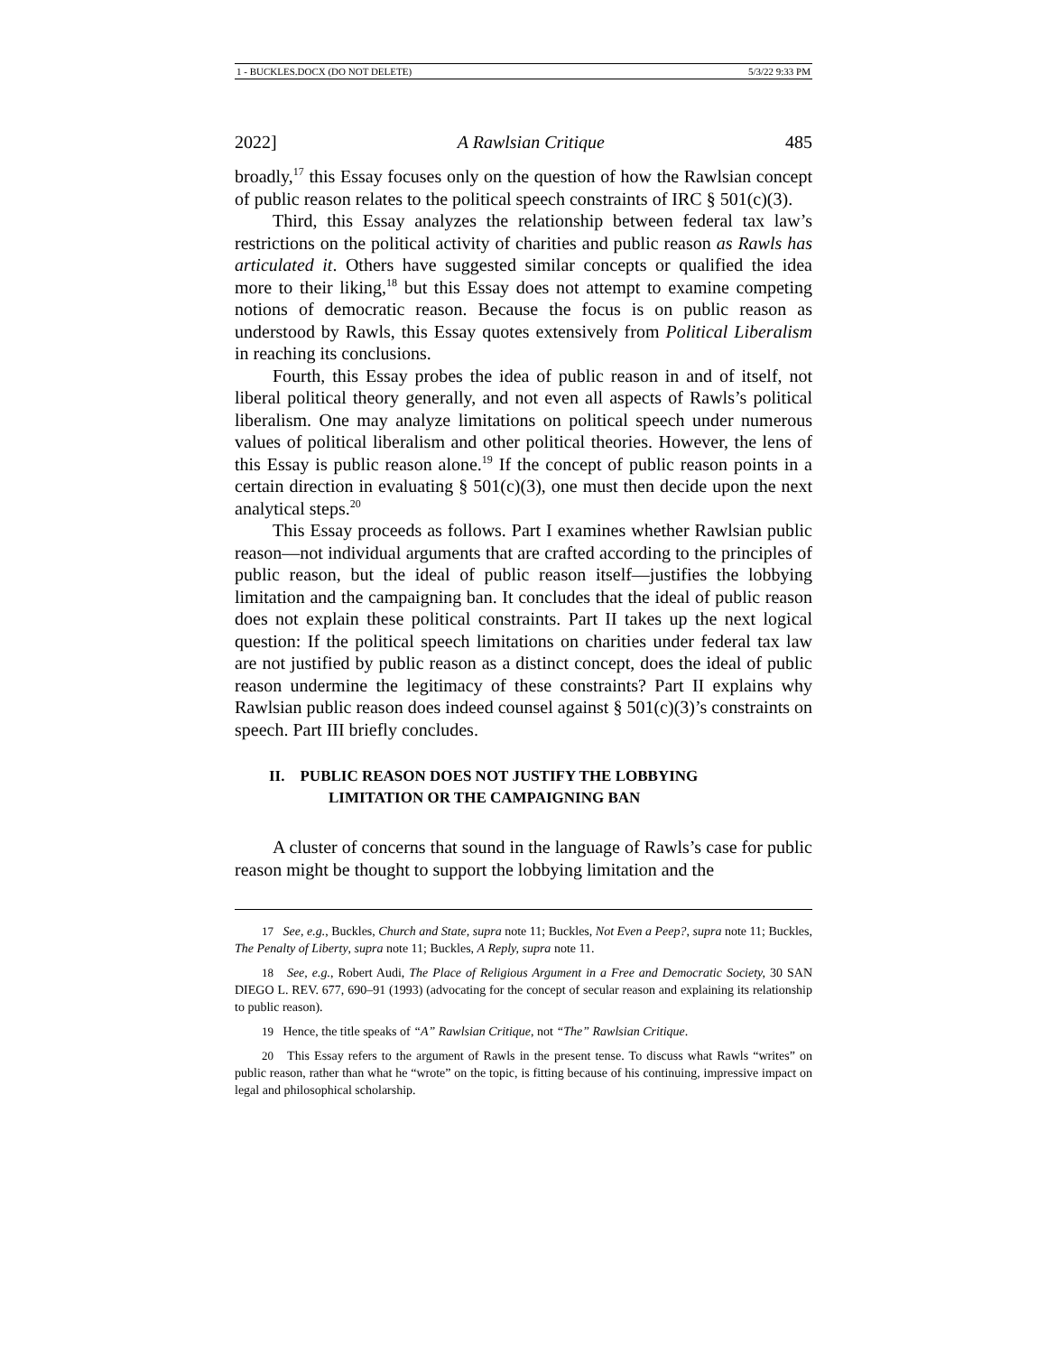1 - BUCKLES.DOCX (DO NOT DELETE) 5/3/22 9:33 PM
2022] A Rawlsian Critique 485
broadly,<sup>17</sup> this Essay focuses only on the question of how the Rawlsian concept of public reason relates to the political speech constraints of IRC § 501(c)(3).
Third, this Essay analyzes the relationship between federal tax law’s restrictions on the political activity of charities and public reason as Rawls has articulated it. Others have suggested similar concepts or qualified the idea more to their liking,<sup>18</sup> but this Essay does not attempt to examine competing notions of democratic reason. Because the focus is on public reason as understood by Rawls, this Essay quotes extensively from Political Liberalism in reaching its conclusions.
Fourth, this Essay probes the idea of public reason in and of itself, not liberal political theory generally, and not even all aspects of Rawls’s political liberalism. One may analyze limitations on political speech under numerous values of political liberalism and other political theories. However, the lens of this Essay is public reason alone.<sup>19</sup> If the concept of public reason points in a certain direction in evaluating § 501(c)(3), one must then decide upon the next analytical steps.<sup>20</sup>
This Essay proceeds as follows. Part I examines whether Rawlsian public reason—not individual arguments that are crafted according to the principles of public reason, but the ideal of public reason itself—justifies the lobbying limitation and the campaigning ban. It concludes that the ideal of public reason does not explain these political constraints. Part II takes up the next logical question: If the political speech limitations on charities under federal tax law are not justified by public reason as a distinct concept, does the ideal of public reason undermine the legitimacy of these constraints? Part II explains why Rawlsian public reason does indeed counsel against § 501(c)(3)’s constraints on speech. Part III briefly concludes.
II. PUBLIC REASON DOES NOT JUSTIFY THE LOBBYING
LIMITATION OR THE CAMPAIGNING BAN
A cluster of concerns that sound in the language of Rawls’s case for public reason might be thought to support the lobbying limitation and the
17 See, e.g., Buckles, Church and State, supra note 11; Buckles, Not Even a Peep?, supra note 11; Buckles, The Penalty of Liberty, supra note 11; Buckles, A Reply, supra note 11.
18 See, e.g., Robert Audi, The Place of Religious Argument in a Free and Democratic Society, 30 SAN DIEGO L. REV. 677, 690–91 (1993) (advocating for the concept of secular reason and explaining its relationship to public reason).
19 Hence, the title speaks of “A” Rawlsian Critique, not “The” Rawlsian Critique.
20 This Essay refers to the argument of Rawls in the present tense. To discuss what Rawls “writes” on public reason, rather than what he “wrote” on the topic, is fitting because of his continuing, impressive impact on legal and philosophical scholarship.